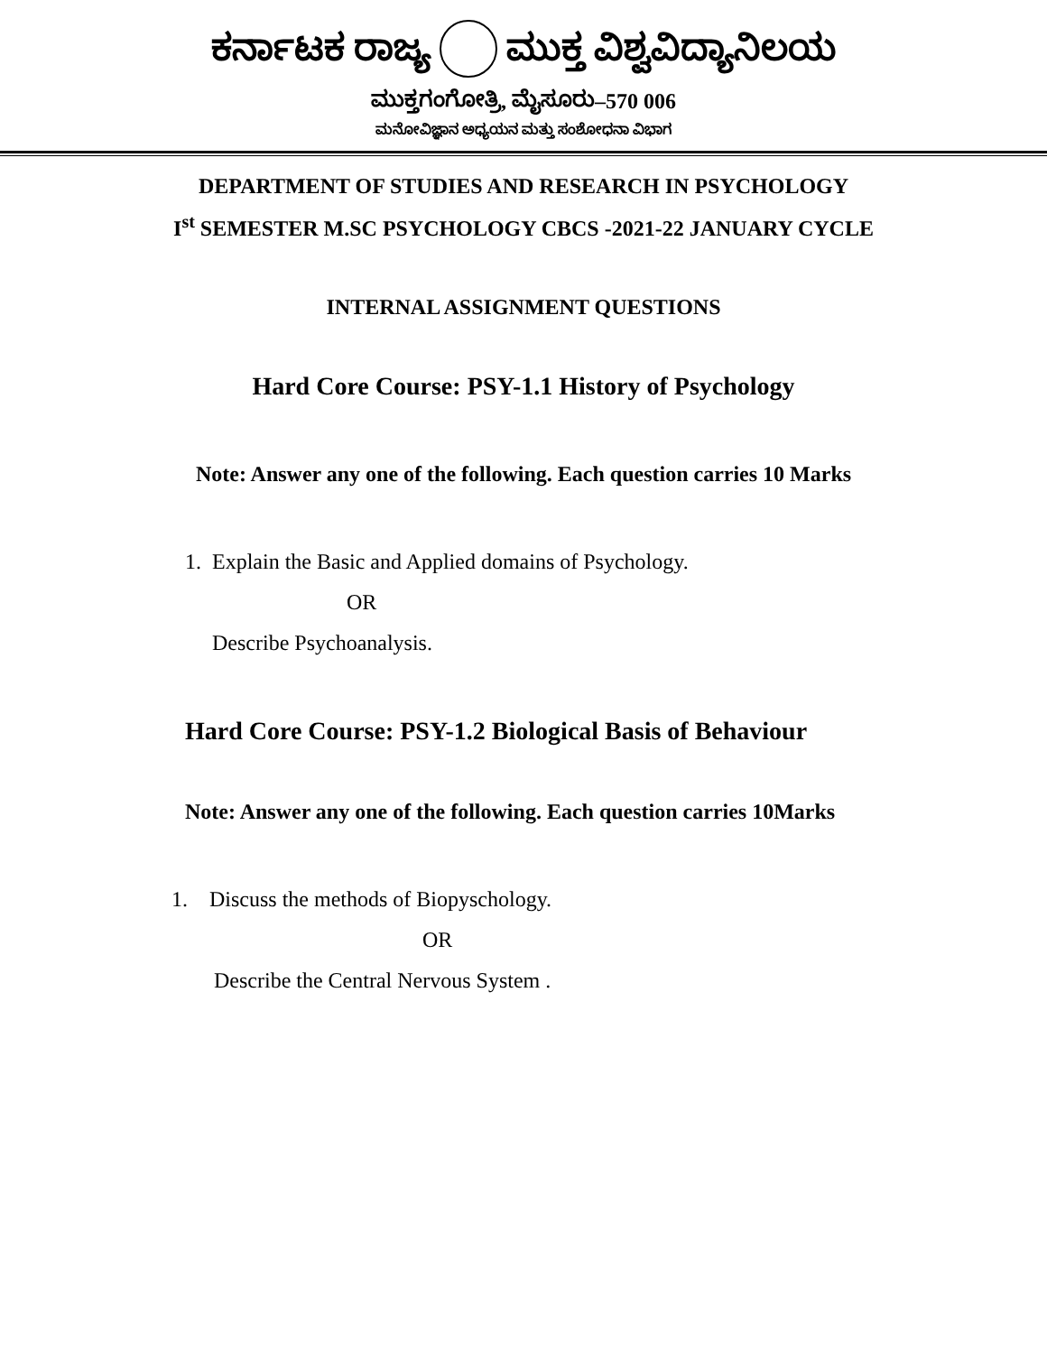ಕರ್ನಾಟಕ ರಾಜ್ಯ ಮುಕ್ತ ವಿಶ್ವವಿದ್ಯಾನಿಲಯ
ಮುಕ್ತಗಂಗೋತ್ರಿ, ಮೈಸೂರು–570 006
ಮನೋವಿಜ್ಞಾನ ಅಧ್ಯಯನ ಮತ್ತು ಸಂಶೋಧನಾ ವಿಭಾಗ
DEPARTMENT OF STUDIES AND RESEARCH IN PSYCHOLOGY
I<sup>st</sup> SEMESTER M.SC PSYCHOLOGY CBCS -2021-22 JANUARY CYCLE
INTERNAL ASSIGNMENT QUESTIONS
Hard Core Course: PSY-1.1 History of Psychology
Note: Answer any one of the following. Each question carries 10 Marks
1. Explain the Basic and Applied domains of Psychology.
OR
Describe Psychoanalysis.
Hard Core Course: PSY-1.2 Biological Basis of Behaviour
Note: Answer any one of the following. Each question carries 10Marks
1. Discuss the methods of Biopyschology.
OR
Describe the Central Nervous System .